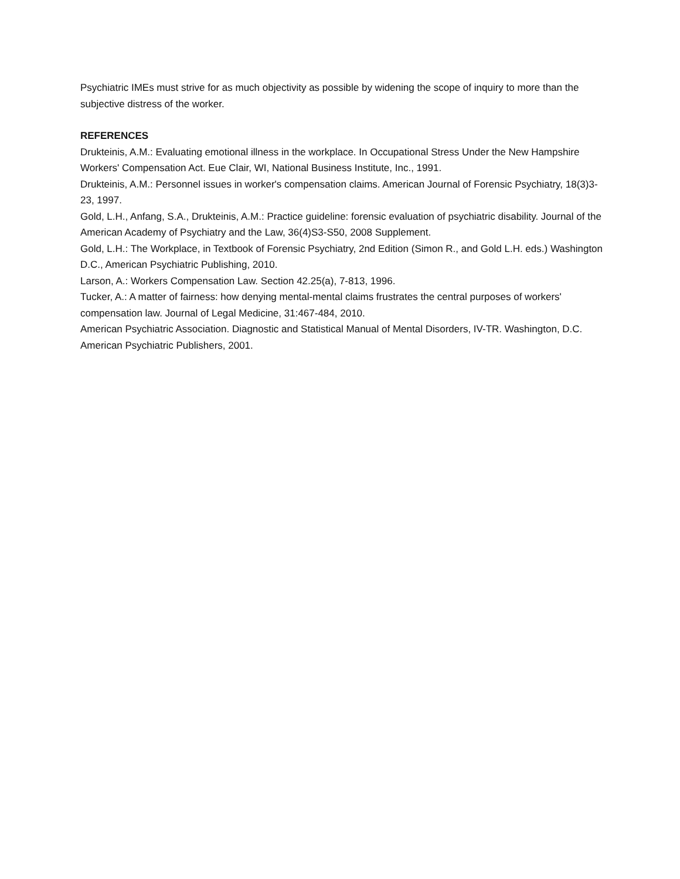Psychiatric IMEs must strive for as much objectivity as possible by widening the scope of inquiry to more than the subjective distress of the worker.
REFERENCES
Drukteinis, A.M.: Evaluating emotional illness in the workplace. In Occupational Stress Under the New Hampshire Workers' Compensation Act. Eue Clair, WI, National Business Institute, Inc., 1991.
Drukteinis, A.M.: Personnel issues in worker's compensation claims. American Journal of Forensic Psychiatry, 18(3)3-23, 1997.
Gold, L.H., Anfang, S.A., Drukteinis, A.M.: Practice guideline: forensic evaluation of psychiatric disability. Journal of the American Academy of Psychiatry and the Law, 36(4)S3-S50, 2008 Supplement.
Gold, L.H.: The Workplace, in Textbook of Forensic Psychiatry, 2nd Edition (Simon R., and Gold L.H. eds.) Washington D.C., American Psychiatric Publishing, 2010.
Larson, A.: Workers Compensation Law. Section 42.25(a), 7-813, 1996.
Tucker, A.: A matter of fairness: how denying mental-mental claims frustrates the central purposes of workers' compensation law. Journal of Legal Medicine, 31:467-484, 2010.
American Psychiatric Association. Diagnostic and Statistical Manual of Mental Disorders, IV-TR. Washington, D.C. American Psychiatric Publishers, 2001.